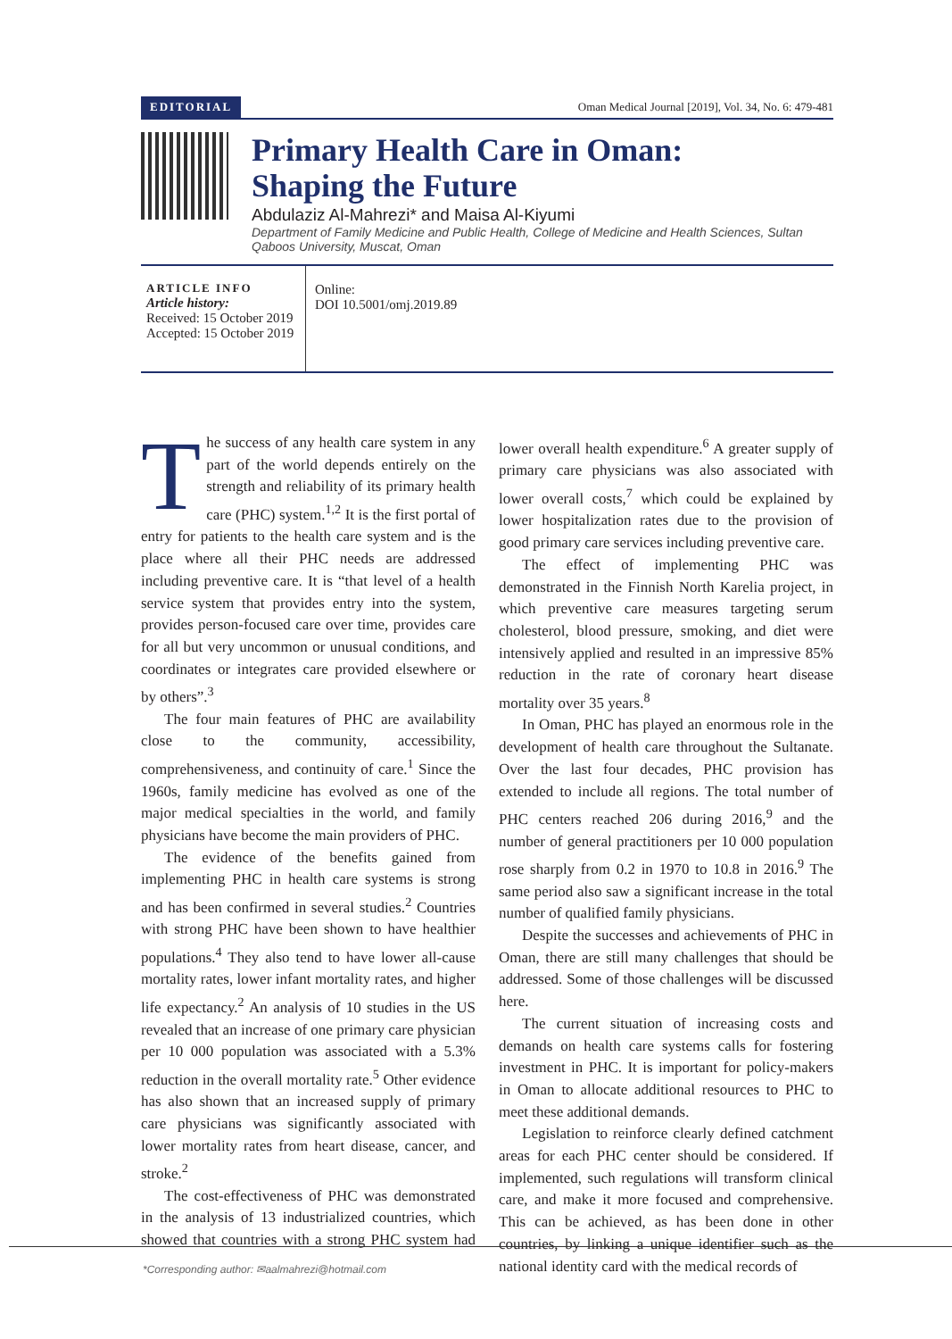EDITORIAL Oman Medical Journal [2019], Vol. 34, No. 6: 479-481
Primary Health Care in Oman:
Shaping the Future
Abdulaziz Al-Mahrezi* and Maisa Al-Kiyumi
Department of Family Medicine and Public Health, College of Medicine and Health Sciences, Sultan Qaboos University, Muscat, Oman
ARTICLE INFO
Article history:
Received: 15 October 2019
Accepted: 15 October 2019
Online:
DOI 10.5001/omj.2019.89
The success of any health care system in any part of the world depends entirely on the strength and reliability of its primary health care (PHC) system.<sup>1,2</sup> It is the first portal of entry for patients to the health care system and is the place where all their PHC needs are addressed including preventive care. It is “that level of a health service system that provides entry into the system, provides person-focused care over time, provides care for all but very uncommon or unusual conditions, and coordinates or integrates care provided elsewhere or by others”.<sup>3</sup>
The four main features of PHC are availability close to the community, accessibility, comprehensiveness, and continuity of care.<sup>1</sup> Since the 1960s, family medicine has evolved as one of the major medical specialties in the world, and family physicians have become the main providers of PHC.
The evidence of the benefits gained from implementing PHC in health care systems is strong and has been confirmed in several studies.<sup>2</sup> Countries with strong PHC have been shown to have healthier populations.<sup>4</sup> They also tend to have lower all-cause mortality rates, lower infant mortality rates, and higher life expectancy.<sup>2</sup> An analysis of 10 studies in the US revealed that an increase of one primary care physician per 10 000 population was associated with a 5.3% reduction in the overall mortality rate.<sup>5</sup> Other evidence has also shown that an increased supply of primary care physicians was significantly associated with lower mortality rates from heart disease, cancer, and stroke.<sup>2</sup>
The cost-effectiveness of PHC was demonstrated in the analysis of 13 industrialized countries, which showed that countries with a strong PHC system had lower overall health expenditure.<sup>6</sup> A greater supply of primary care physicians was also associated with lower overall costs,<sup>7</sup> which could be explained by lower hospitalization rates due to the provision of good primary care services including preventive care.
The effect of implementing PHC was demonstrated in the Finnish North Karelia project, in which preventive care measures targeting serum cholesterol, blood pressure, smoking, and diet were intensively applied and resulted in an impressive 85% reduction in the rate of coronary heart disease mortality over 35 years.<sup>8</sup>
In Oman, PHC has played an enormous role in the development of health care throughout the Sultanate. Over the last four decades, PHC provision has extended to include all regions. The total number of PHC centers reached 206 during 2016,<sup>9</sup> and the number of general practitioners per 10 000 population rose sharply from 0.2 in 1970 to 10.8 in 2016.<sup>9</sup> The same period also saw a significant increase in the total number of qualified family physicians.
Despite the successes and achievements of PHC in Oman, there are still many challenges that should be addressed. Some of those challenges will be discussed here.
The current situation of increasing costs and demands on health care systems calls for fostering investment in PHC. It is important for policy-makers in Oman to allocate additional resources to PHC to meet these additional demands.
Legislation to reinforce clearly defined catchment areas for each PHC center should be considered. If implemented, such regulations will transform clinical care, and make it more focused and comprehensive. This can be achieved, as has been done in other countries, by linking a unique identifier such as the national identity card with the medical records of
*Corresponding author: ✉aalmahrezi@hotmail.com